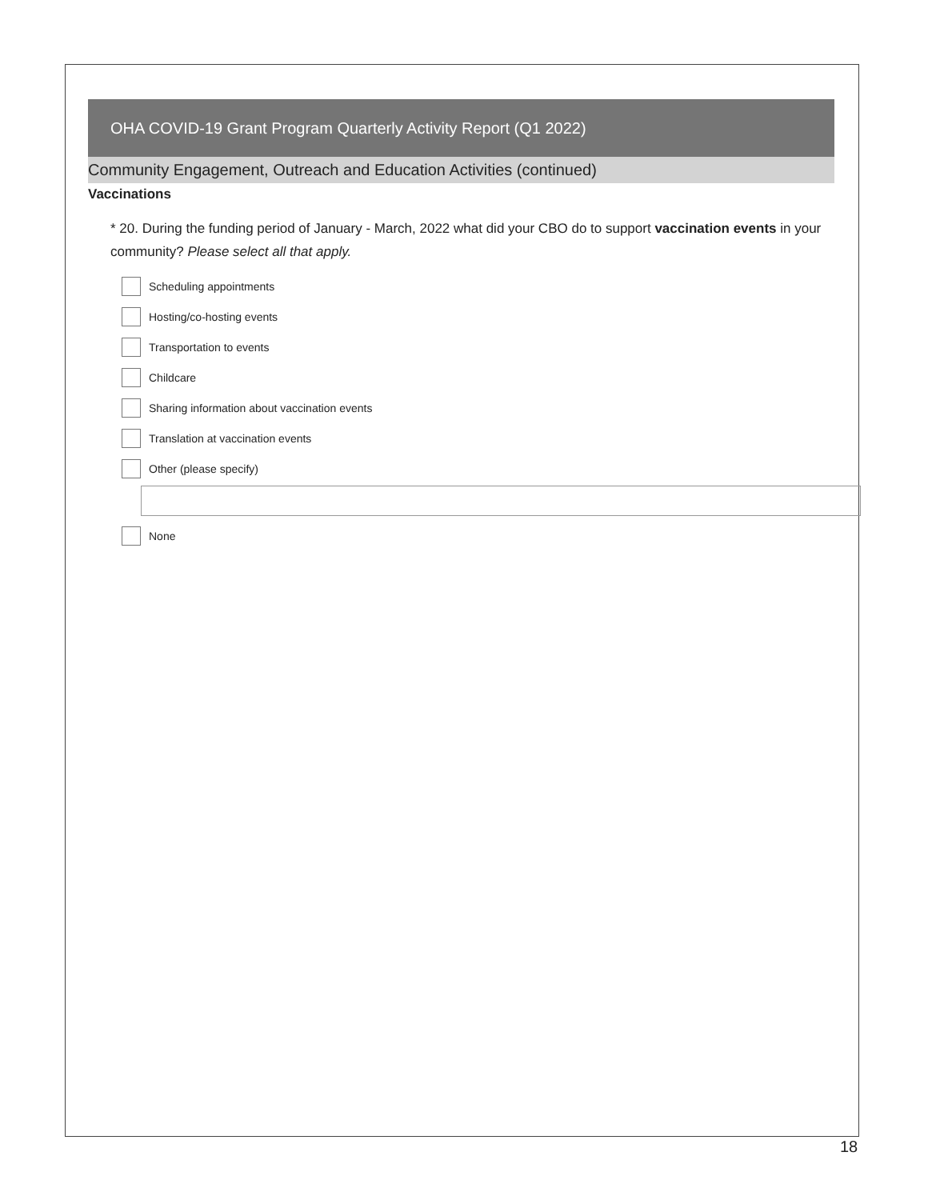OHA COVID-19 Grant Program Quarterly Activity Report (Q1 2022)
Community Engagement, Outreach and Education Activities (continued)
Vaccinations
* 20. During the funding period of January - March, 2022 what did your CBO do to support vaccination events in your community? Please select all that apply.
Scheduling appointments
Hosting/co-hosting events
Transportation to events
Childcare
Sharing information about vaccination events
Translation at vaccination events
Other (please specify)
None
18